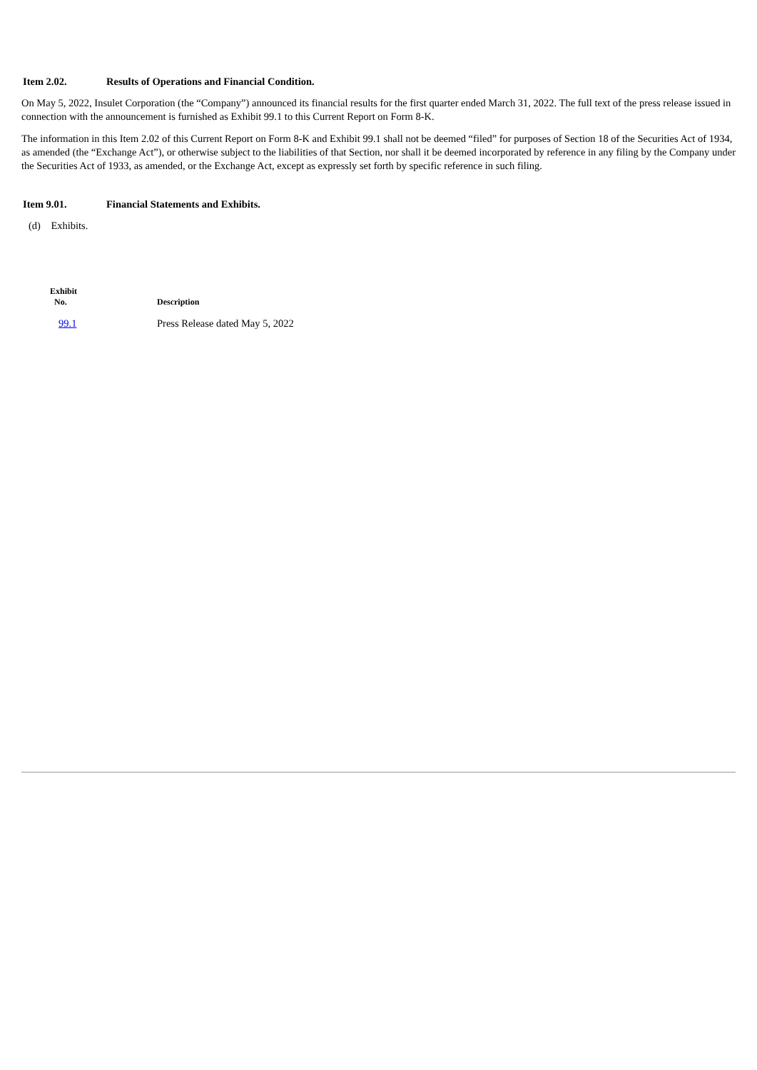Item 2.02. Results of Operations and Financial Condition.
On May 5, 2022, Insulet Corporation (the “Company”) announced its financial results for the first quarter ended March 31, 2022. The full text of the press release issued in connection with the announcement is furnished as Exhibit 99.1 to this Current Report on Form 8-K.
The information in this Item 2.02 of this Current Report on Form 8-K and Exhibit 99.1 shall not be deemed “filed” for purposes of Section 18 of the Securities Act of 1934, as amended (the “Exchange Act”), or otherwise subject to the liabilities of that Section, nor shall it be deemed incorporated by reference in any filing by the Company under the Securities Act of 1933, as amended, or the Exchange Act, except as expressly set forth by specific reference in such filing.
Item 9.01. Financial Statements and Exhibits.
(d) Exhibits.
| Exhibit No. | Description |
| --- | --- |
| 99.1 | Press Release dated May 5, 2022 |